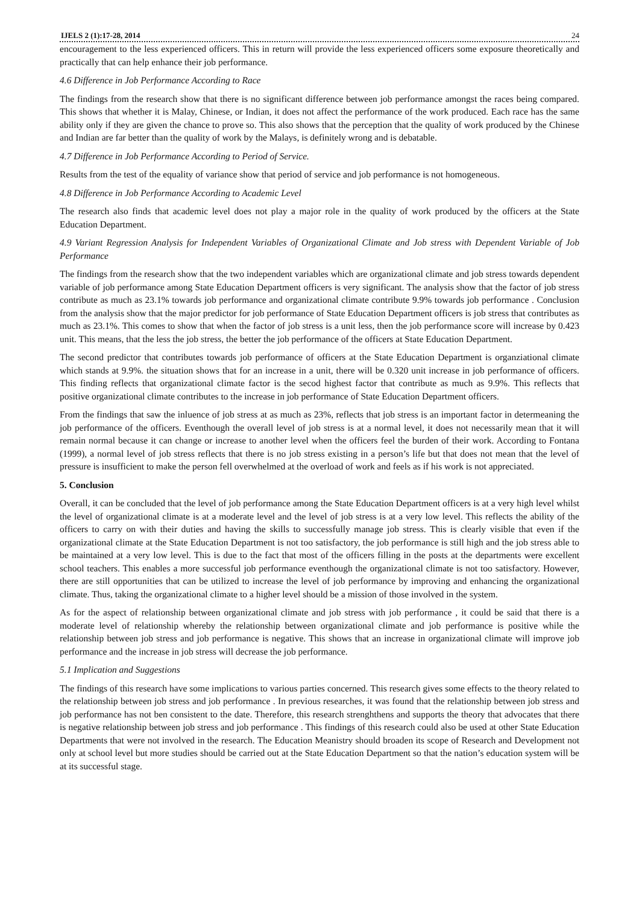IJELS 2 (1):17-28, 2014 24
encouragement to the less experienced officers. This in return will provide the less experienced officers some exposure theoretically and practically that can help enhance their job performance.
4.6 Difference in Job Performance According to Race
The findings from the research show that there is no significant difference between job performance amongst the races being compared. This shows that whether it is Malay, Chinese, or Indian, it does not affect the performance of the work produced. Each race has the same ability only if they are given the chance to prove so. This also shows that the perception that the quality of work produced by the Chinese and Indian are far better than the quality of work by the Malays, is definitely wrong and is debatable.
4.7 Difference in Job Performance According to Period of Service.
Results from the test of the equality of variance show that period of service and job performance is not homogeneous.
4.8 Difference in Job Performance According to Academic Level
The research also finds that academic level does not play a major role in the quality of work produced by the officers at the State Education Department.
4.9 Variant Regression Analysis for Independent Variables of Organizational Climate and Job stress with Dependent Variable of Job Performance
The findings from the research show that the two independent variables which are organizational climate and job stress towards dependent variable of job performance among State Education Department officers is very significant. The analysis show that the factor of job stress contribute as much as 23.1% towards job performance and organizational climate contribute 9.9% towards job performance . Conclusion from the analysis show that the major predictor for job performance of State Education Department officers is job stress that contributes as much as 23.1%. This comes to show that when the factor of job stress is a unit less, then the job performance score will increase by 0.423 unit. This means, that the less the job stress, the better the job performance of the officers at State Education Department.
The second predictor that contributes towards job performance of officers at the State Education Department is organziational climate which stands at 9.9%. the situation shows that for an increase in a unit, there will be 0.320 unit increase in job performance of officers. This finding reflects that organizational climate factor is the secod highest factor that contribute as much as 9.9%. This reflects that positive organizational climate contributes to the increase in job performance of State Education Department officers.
From the findings that saw the inluence of job stress at as much as 23%, reflects that job stress is an important factor in determeaning the job performance of the officers. Eventhough the overall level of job stress is at a normal level, it does not necessarily mean that it will remain normal because it can change or increase to another level when the officers feel the burden of their work. According to Fontana (1999), a normal level of job stress reflects that there is no job stress existing in a person’s life but that does not mean that the level of pressure is insufficient to make the person fell overwhelmed at the overload of work and feels as if his work is not appreciated.
5. Conclusion
Overall, it can be concluded that the level of job performance among the State Education Department officers is at a very high level whilst the level of organizational climate is at a moderate level and the level of job stress is at a very low level. This reflects the ability of the officers to carry on with their duties and having the skills to successfully manage job stress. This is clearly visible that even if the organizational climate at the State Education Department is not too satisfactory, the job performance is still high and the job stress able to be maintained at a very low level. This is due to the fact that most of the officers filling in the posts at the departments were excellent school teachers. This enables a more successful job performance eventhough the organizational climate is not too satisfactory. However, there are still opportunities that can be utilized to increase the level of job performance by improving and enhancing the organizational climate. Thus, taking the organizational climate to a higher level should be a mission of those involved in the system.
As for the aspect of relationship between organizational climate and job stress with job performance , it could be said that there is a moderate level of relationship whereby the relationship between organizational climate and job performance is positive while the relationship between job stress and job performance is negative. This shows that an increase in organizational climate will improve job performance and the increase in job stress will decrease the job performance.
5.1 Implication and Suggestions
The findings of this research have some implications to various parties concerned. This research gives some effects to the theory related to the relationship between job stress and job performance . In previous researches, it was found that the relationship between job stress and job performance has not ben consistent to the date. Therefore, this research strenghthens and supports the theory that advocates that there is negative relationship between job stress and job performance . This findings of this research could also be used at other State Education Departments that were not involved in the research. The Education Meanistry should broaden its scope of Research and Development not only at school level but more studies should be carried out at the State Education Department so that the nation’s education system will be at its successful stage.